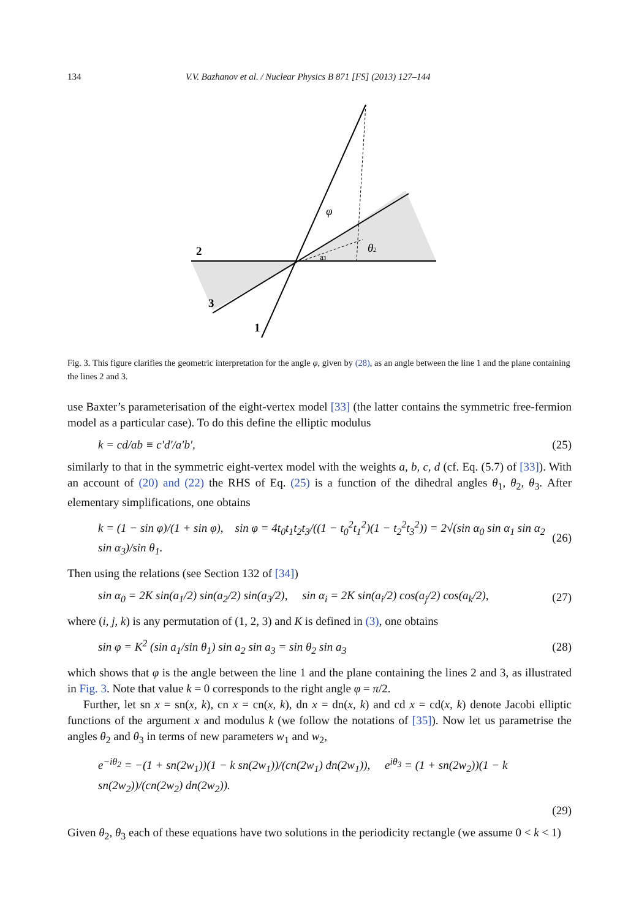134 V.V. Bazhanov et al. / Nuclear Physics B 871 [FS] (2013) 127–144
2
3
1
φ
θ2
a3
Fig. 3. This figure clarifies the geometric interpretation for the angle φ, given by (28), as an angle between the line 1 and the plane containing the lines 2 and 3.
use Baxter’s parameterisation of the eight-vertex model [33] (the latter contains the symmetric free-fermion model as a particular case). To do this define the elliptic modulus
k = cd/ab ≡ c′d′/a′b′, (25)
similarly to that in the symmetric eight-vertex model with the weights a, b, c, d (cf. Eq. (5.7) of [33]). With an account of (20) and (22) the RHS of Eq. (25) is a function of the dihedral angles θ<sub>1</sub>, θ<sub>2</sub>, θ<sub>3</sub>. After elementary simplifications, one obtains
k = (1 − sin φ)/(1 + sin φ), sin φ = 4t<sub>0</sub>t<sub>1</sub>t<sub>2</sub>t<sub>3</sub>/((1 − t<sub>0</sub><sup>2</sup>t<sub>1</sub><sup>2</sup>)(1 − t<sub>2</sub><sup>2</sup>t<sub>3</sub><sup>2</sup>)) = 2√(sin α<sub>0</sub> sin α<sub>1</sub> sin α<sub>2</sub> sin α<sub>3</sub>)/sin θ<sub>1</sub>. (26)
Then using the relations (see Section 132 of [34])
sin α<sub>0</sub> = 2K sin(a<sub>1</sub>/2) sin(a<sub>2</sub>/2) sin(a<sub>3</sub>/2), sin α<sub>i</sub> = 2K sin(a<sub>i</sub>/2) cos(a<sub>j</sub>/2) cos(a<sub>k</sub>/2), (27)
where (i, j, k) is any permutation of (1, 2, 3) and K is defined in (3), one obtains
sin φ = K<sup>2</sup> (sin a<sub>1</sub>/sin θ<sub>1</sub>) sin a<sub>2</sub> sin a<sub>3</sub> = sin θ<sub>2</sub> sin a<sub>3</sub> (28)
which shows that φ is the angle between the line 1 and the plane containing the lines 2 and 3, as illustrated in Fig. 3. Note that value k = 0 corresponds to the right angle φ = π/2.
Further, let sn x = sn(x, k), cn x = cn(x, k), dn x = dn(x, k) and cd x = cd(x, k) denote Jacobi elliptic functions of the argument x and modulus k (we follow the notations of [35]). Now let us parametrise the angles θ<sub>2</sub> and θ<sub>3</sub> in terms of new parameters w<sub>1</sub> and w<sub>2</sub>,
e<sup>−iθ<sub>2</sub></sup> = −(1 + sn(2w<sub>1</sub>))(1 − k sn(2w<sub>1</sub>))/(cn(2w<sub>1</sub>) dn(2w<sub>1</sub>)), e<sup>iθ<sub>3</sub></sup> = (1 + sn(2w<sub>2</sub>))(1 − k sn(2w<sub>2</sub>))/(cn(2w<sub>2</sub>) dn(2w<sub>2</sub>)).
(29)
Given θ<sub>2</sub>, θ<sub>3</sub> each of these equations have two solutions in the periodicity rectangle (we assume 0 < k < 1)